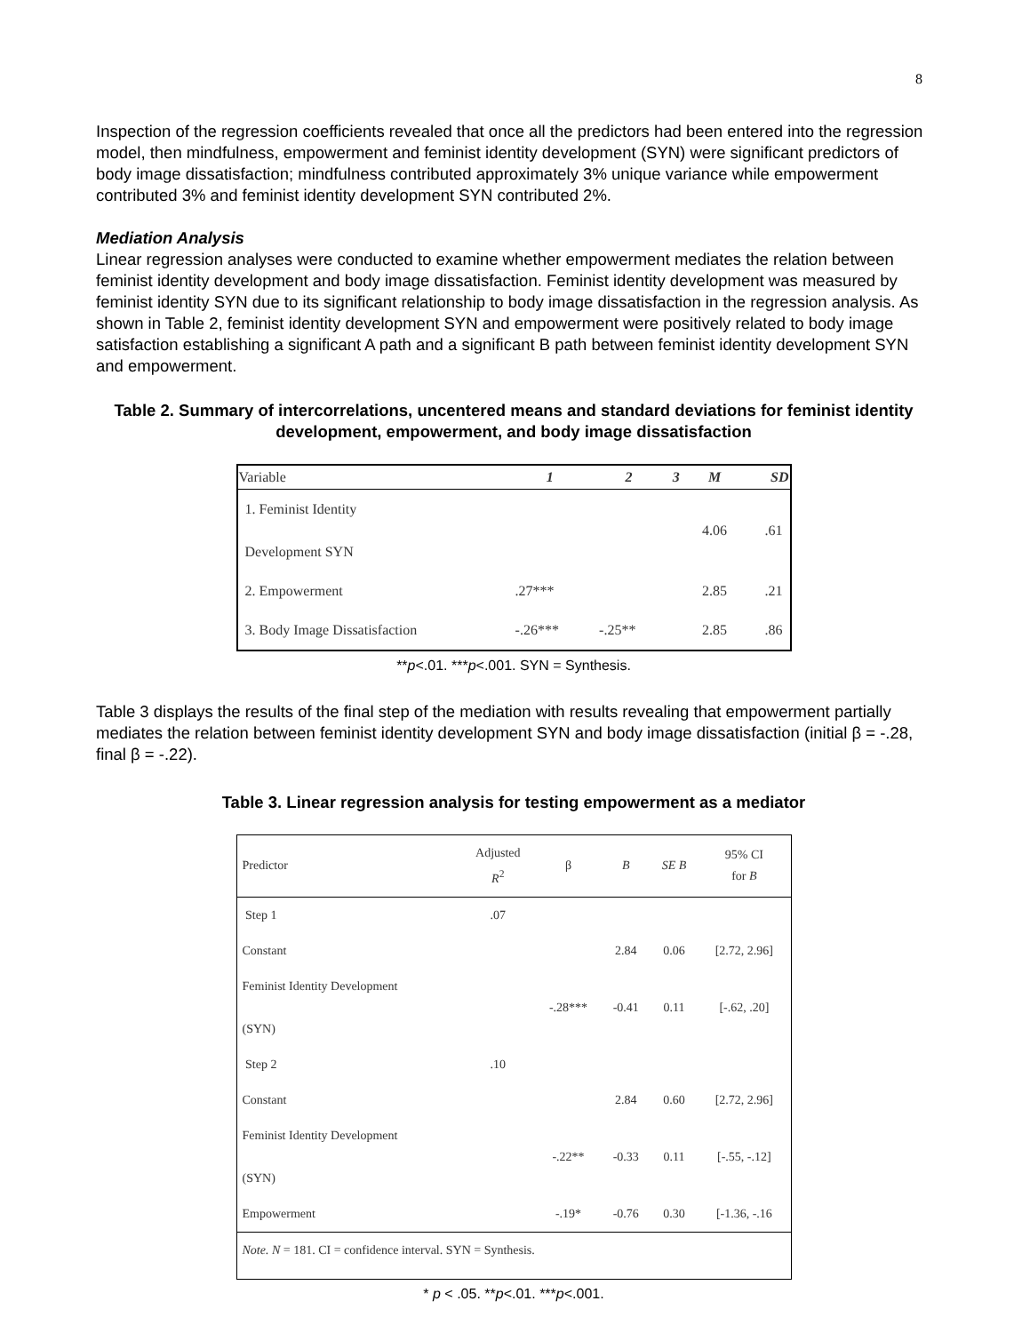8
Inspection of the regression coefficients revealed that once all the predictors had been entered into the regression model, then mindfulness, empowerment and feminist identity development (SYN) were significant predictors of body image dissatisfaction; mindfulness contributed approximately 3% unique variance while empowerment contributed 3% and feminist identity development SYN contributed 2%.
Mediation Analysis
Linear regression analyses were conducted to examine whether empowerment mediates the relation between feminist identity development and body image dissatisfaction. Feminist identity development was measured by feminist identity SYN due to its significant relationship to body image dissatisfaction in the regression analysis. As shown in Table 2, feminist identity development SYN and empowerment were positively related to body image satisfaction establishing a significant A path and a significant B path between feminist identity development SYN and empowerment.
Table 2. Summary of intercorrelations, uncentered means and standard deviations for feminist identity development, empowerment, and body image dissatisfaction
| Variable | 1 | 2 | 3 | M | SD |
| --- | --- | --- | --- | --- | --- |
| 1. Feminist Identity Development SYN | | | | 4.06 | .61 |
| 2. Empowerment | .27*** | | | 2.85 | .21 |
| 3. Body Image Dissatisfaction | -.26*** | -.25** | | 2.85 | .86 |
**p<.01. ***p<.001. SYN = Synthesis.
Table 3 displays the results of the final step of the mediation with results revealing that empowerment partially mediates the relation between feminist identity development SYN and body image dissatisfaction (initial β = -.28, final β = -.22).
Table 3. Linear regression analysis for testing empowerment as a mediator
| Predictor | Adjusted R<sup>2</sup> | β | B | SE B | 95% CI for B |
| --- | --- | --- | --- | --- | --- |
| Step 1 | .07 | | | | |
| Constant | | | 2.84 | 0.06 | [2.72, 2.96] |
| Feminist Identity Development (SYN) | | -.28*** | -0.41 | 0.11 | [-.62, .20] |
| Step 2 | .10 | | | | |
| Constant | | | 2.84 | 0.60 | [2.72, 2.96] |
| Feminist Identity Development (SYN) | | -.22** | -0.33 | 0.11 | [-.55, -.12] |
| Empowerment | | -.19* | -0.76 | 0.30 | [-1.36, -.16 |
| Note. N = 181. CI = confidence interval. SYN = Synthesis. | | | | | |
* p < .05. **p<.01. ***p<.001.